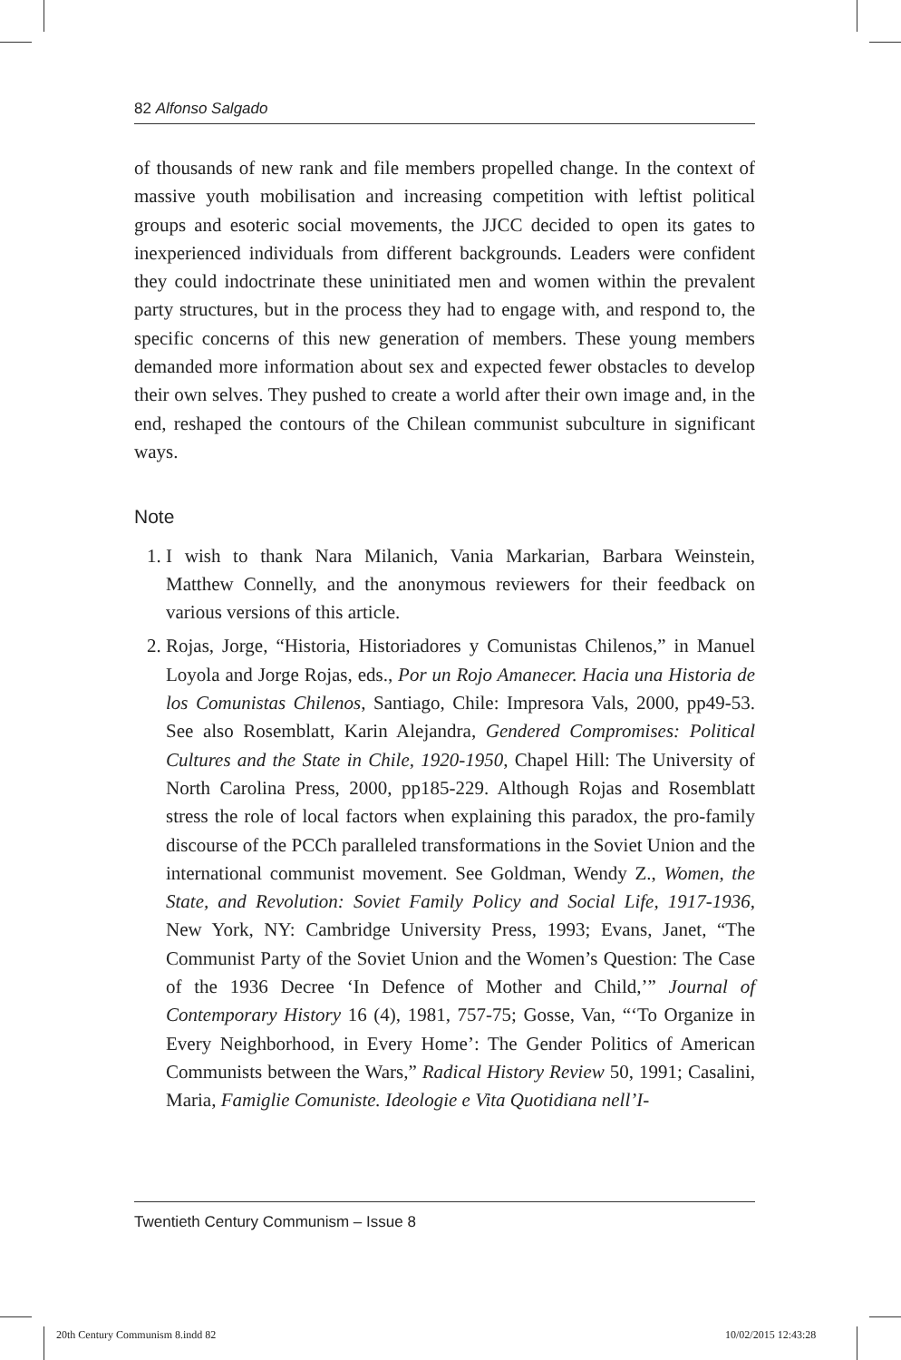82 Alfonso Salgado
of thousands of new rank and file members propelled change. In the context of massive youth mobilisation and increasing competition with leftist political groups and esoteric social movements, the JJCC decided to open its gates to inexperienced individuals from different back­grounds. Leaders were confident they could indoctrinate these uninitiated men and women within the prevalent party structures, but in the process they had to engage with, and respond to, the specific concerns of this new generation of members. These young members demanded more information about sex and expected fewer obstacles to develop their own selves. They pushed to create a world after their own image and, in the end, reshaped the contours of the Chilean communist subculture in significant ways.
Note
1. I wish to thank Nara Milanich, Vania Markarian, Barbara Weinstein, Matthew Connelly, and the anonymous reviewers for their feedback on various versions of this article.
2. Rojas, Jorge, “Historia, Historiadores y Comunistas Chilenos,” in Manuel Loyola and Jorge Rojas, eds., Por un Rojo Amanecer. Hacia una Historia de los Comunistas Chilenos, Santiago, Chile: Impresora Vals, 2000, pp49-53. See also Rosemblatt, Karin Alejandra, Gendered Compromises: Political Cultures and the State in Chile, 1920-1950, Chapel Hill: The University of North Carolina Press, 2000, pp185-229. Although Rojas and Rosemblatt stress the role of local factors when explaining this paradox, the pro-family discourse of the PCCh paralleled transformations in the Soviet Union and the international communist movement. See Goldman, Wendy Z., Women, the State, and Revolution: Soviet Family Policy and Social Life, 1917-1936, New York, NY: Cambridge University Press, 1993; Evans, Janet, “The Communist Party of the Soviet Union and the Women’s Question: The Case of the 1936 Decree ‘In Defence of Mother and Child,’” Journal of Contemporary History 16 (4), 1981, 757-75; Gosse, Van, “‘To Organize in Every Neighborhood, in Every Home’: The Gender Politics of American Communists between the Wars,” Radical History Review 50, 1991; Casalini, Maria, Famiglie Comuniste. Ideologie e Vita Quotidiana nell’I-
Twentieth Century Communism – Issue 8
20th Century Communism 8.indd 82
10/02/2015 12:43:28